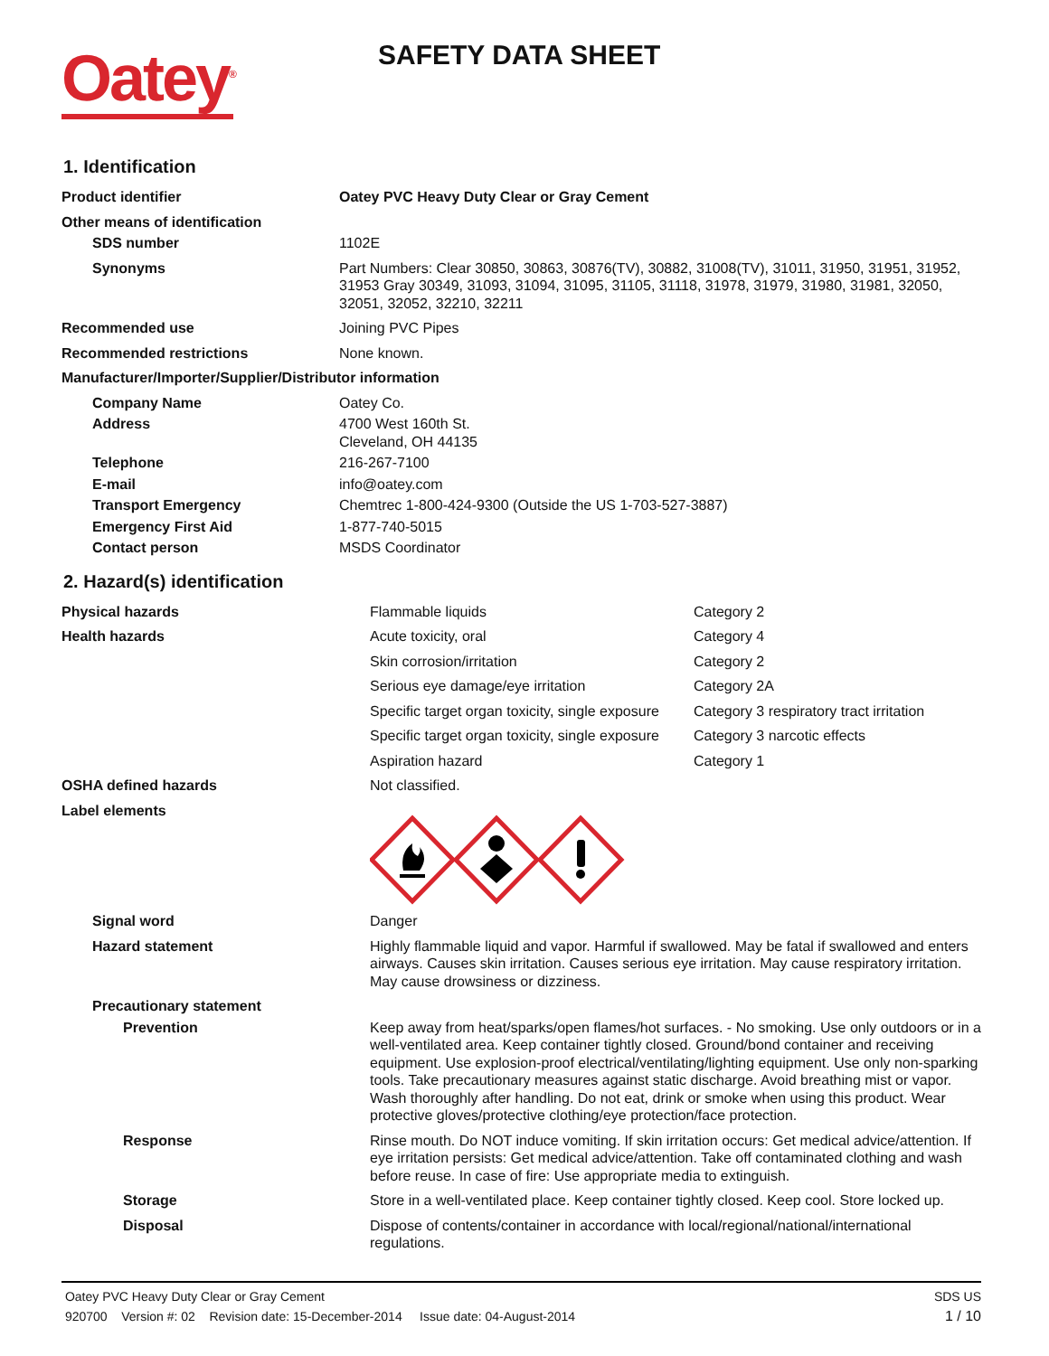Oatey<sup>®</sup>
SAFETY DATA SHEET
1. Identification
| Product identifier | Oatey PVC Heavy Duty Clear or Gray Cement |
| Other means of identification | |
| SDS number | 1102E |
| Synonyms | Part Numbers: Clear 30850, 30863, 30876(TV), 30882, 31008(TV), 31011, 31950, 31951, 31952, 31953 Gray 30349, 31093, 31094, 31095, 31105, 31118, 31978, 31979, 31980, 31981, 32050, 32051, 32052, 32210, 32211 |
| Recommended use | Joining PVC Pipes |
| Recommended restrictions | None known. |
| Manufacturer/Importer/Supplier/Distributor information | |
| Company Name | Oatey Co. |
| Address | 4700 West 160th St. Cleveland, OH 44135 |
| Telephone | 216-267-7100 |
| E-mail | info@oatey.com |
| Transport Emergency | Chemtrec 1-800-424-9300 (Outside the US 1-703-527-3887) |
| Emergency First Aid | 1-877-740-5015 |
| Contact person | MSDS Coordinator |
2. Hazard(s) identification
| Physical hazards | Flammable liquids | Category 2 |
| Health hazards | Acute toxicity, oral | Category 4 |
| | Skin corrosion/irritation | Category 2 |
| | Serious eye damage/eye irritation | Category 2A |
| | Specific target organ toxicity, single exposure | Category 3 respiratory tract irritation |
| | Specific target organ toxicity, single exposure | Category 3 narcotic effects |
| | Aspiration hazard | Category 1 |
| OSHA defined hazards | Not classified. | |
| Label elements | | |
| Signal word | Danger | |
| Hazard statement | Highly flammable liquid and vapor. Harmful if swallowed. May be fatal if swallowed and enters airways. Causes skin irritation. Causes serious eye irritation. May cause respiratory irritation. May cause drowsiness or dizziness. | |
| Precautionary statement | | |
| Prevention | Keep away from heat/sparks/open flames/hot surfaces. - No smoking. Use only outdoors or in a well-ventilated area. Keep container tightly closed. Ground/bond container and receiving equipment. Use explosion-proof electrical/ventilating/lighting equipment. Use only non-sparking tools. Take precautionary measures against static discharge. Avoid breathing mist or vapor. Wash thoroughly after handling. Do not eat, drink or smoke when using this product. Wear protective gloves/protective clothing/eye protection/face protection. | |
| Response | Rinse mouth. Do NOT induce vomiting. If skin irritation occurs: Get medical advice/attention. If eye irritation persists: Get medical advice/attention. Take off contaminated clothing and wash before reuse. In case of fire: Use appropriate media to extinguish. | |
| Storage | Store in a well-ventilated place. Keep container tightly closed. Keep cool. Store locked up. | |
| Disposal | Dispose of contents/container in accordance with local/regional/national/international regulations. | |
Oatey PVC Heavy Duty Clear or Gray Cement
920700 Version #: 02 Revision date: 15-December-2014 Issue date: 04-August-2014
SDS US
1 / 10